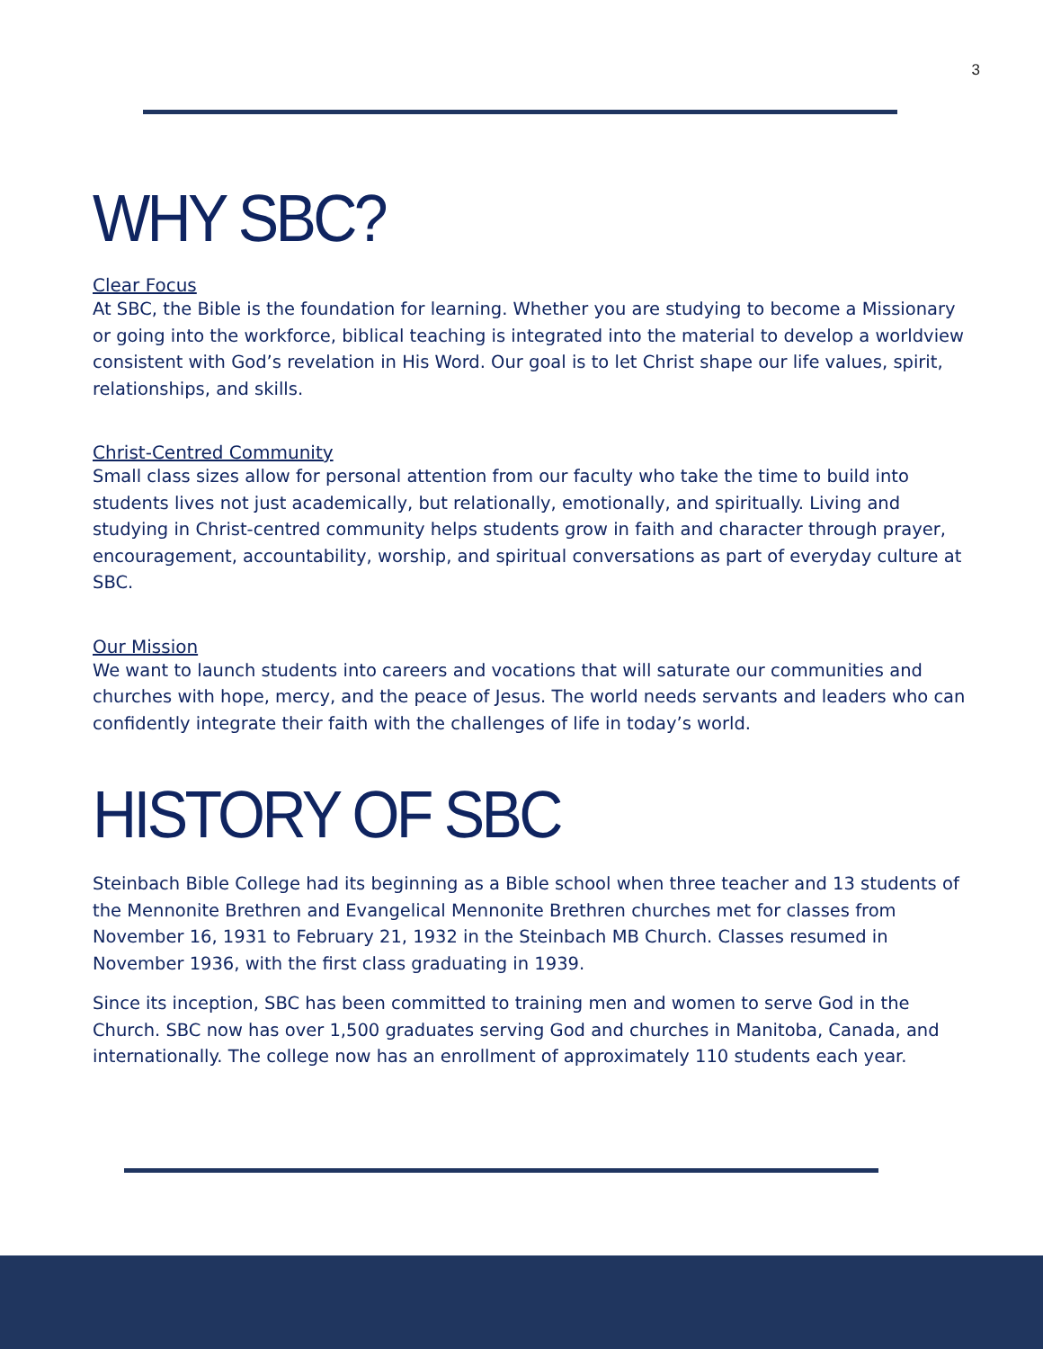3
WHY SBC?
Clear Focus
At SBC, the Bible is the foundation for learning. Whether you are studying to become a Missionary or going into the workforce, biblical teaching is integrated into the material to develop a worldview consistent with God’s revelation in His Word. Our goal is to let Christ shape our life values, spirit, relationships, and skills.
Christ-Centred Community
Small class sizes allow for personal attention from our faculty who take the time to build into students lives not just academically, but relationally, emotionally, and spiritually. Living and studying in Christ-centred community helps students grow in faith and character through prayer, encouragement, accountability, worship, and spiritual conversations as part of everyday culture at SBC.
Our Mission
We want to launch students into careers and vocations that will saturate our communities and churches with hope, mercy, and the peace of Jesus. The world needs servants and leaders who can confidently integrate their faith with the challenges of life in today’s world.
HISTORY OF SBC
Steinbach Bible College had its beginning as a Bible school when three teacher and 13 students of the Mennonite Brethren and Evangelical Mennonite Brethren churches met for classes from November 16, 1931 to February 21, 1932 in the Steinbach MB Church. Classes resumed in November 1936, with the first class graduating in 1939.
Since its inception, SBC has been committed to training men and women to serve God in the Church. SBC now has over 1,500 graduates serving God and churches in Manitoba, Canada, and internationally. The college now has an enrollment of approximately 110 students each year.